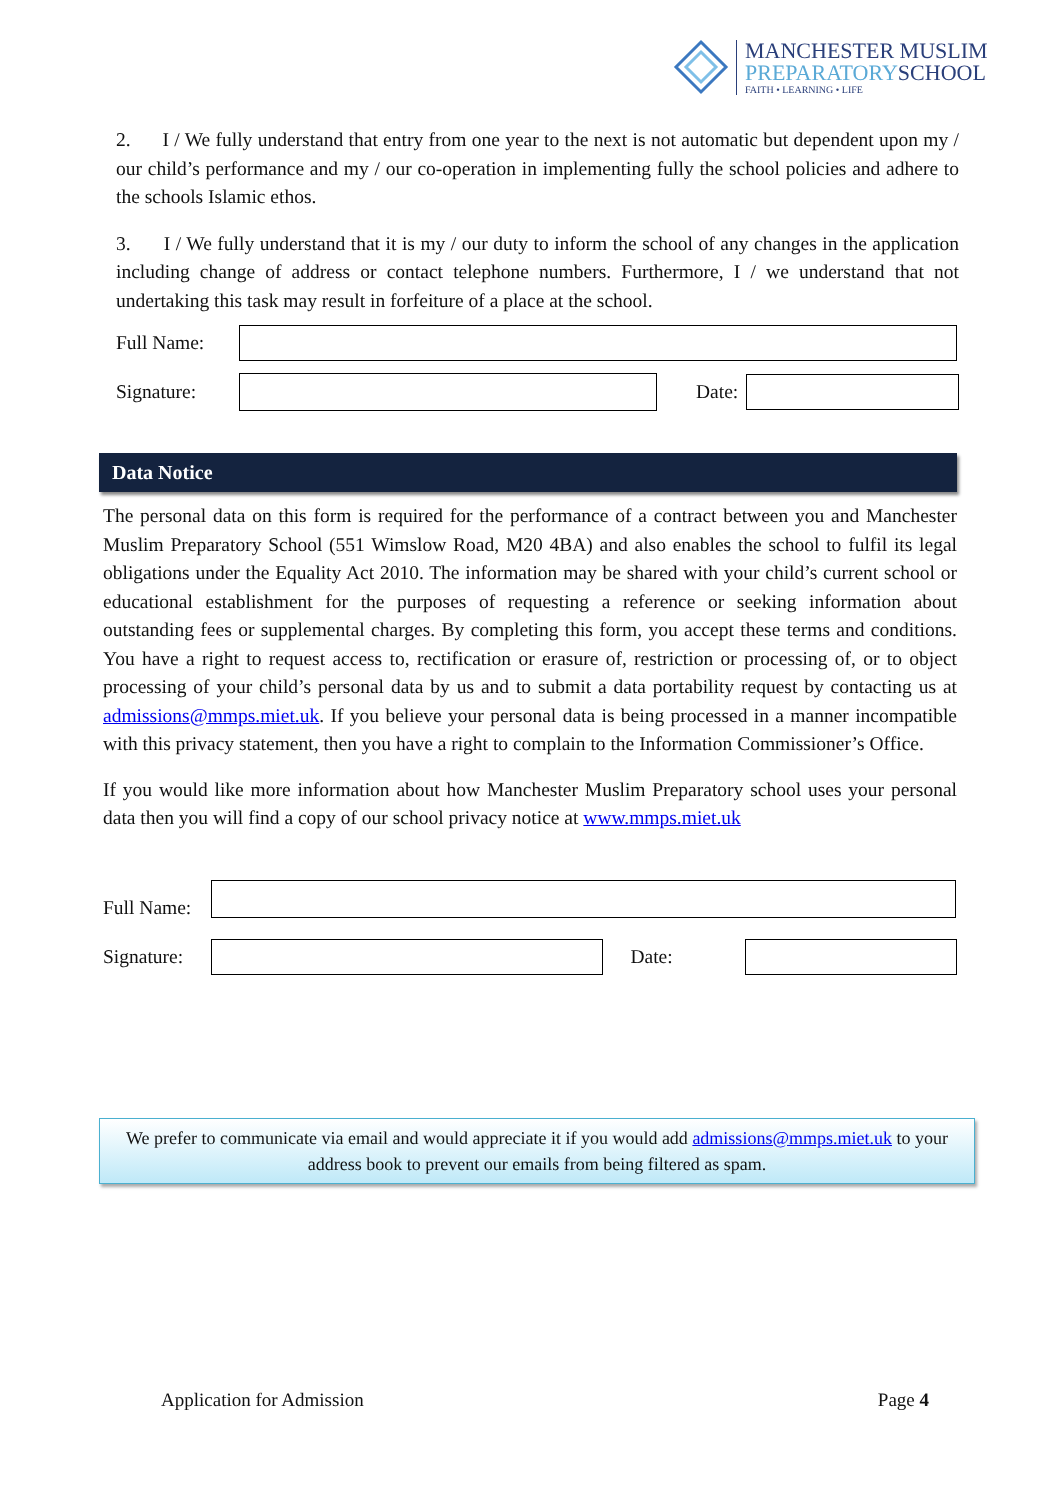MANCHESTER MUSLIM
PREPARATORYSCHOOL
FAITH • LEARNING • LIFE
2. I / We fully understand that entry from one year to the next is not automatic but dependent upon my / our child’s performance and my / our co-operation in implementing fully the school policies and adhere to the schools Islamic ethos.
3. I / We fully understand that it is my / our duty to inform the school of any changes in the application including change of address or contact telephone numbers. Furthermore, I / we understand that not undertaking this task may result in forfeiture of a place at the school.
Full Name:
Signature:
Date:
Data Notice
The personal data on this form is required for the performance of a contract between you and Manchester Muslim Preparatory School (551 Wimslow Road, M20 4BA) and also enables the school to fulfil its legal obligations under the Equality Act 2010. The information may be shared with your child’s current school or educational establishment for the purposes of requesting a reference or seeking information about outstanding fees or supplemental charges. By completing this form, you accept these terms and conditions. You have a right to request access to, rectification or erasure of, restriction or processing of, or to object processing of your child’s personal data by us and to submit a data portability request by contacting us at admissions@mmps.miet.uk. If you believe your personal data is being processed in a manner incompatible with this privacy statement, then you have a right to complain to the Information Commissioner’s Office.
If you would like more information about how Manchester Muslim Preparatory school uses your personal data then you will find a copy of our school privacy notice at www.mmps.miet.uk
Full Name:
Signature:
Date:
We prefer to communicate via email and would appreciate it if you would add admissions@mmps.miet.uk to your address book to prevent our emails from being filtered as spam.
Application for Admission Page 4